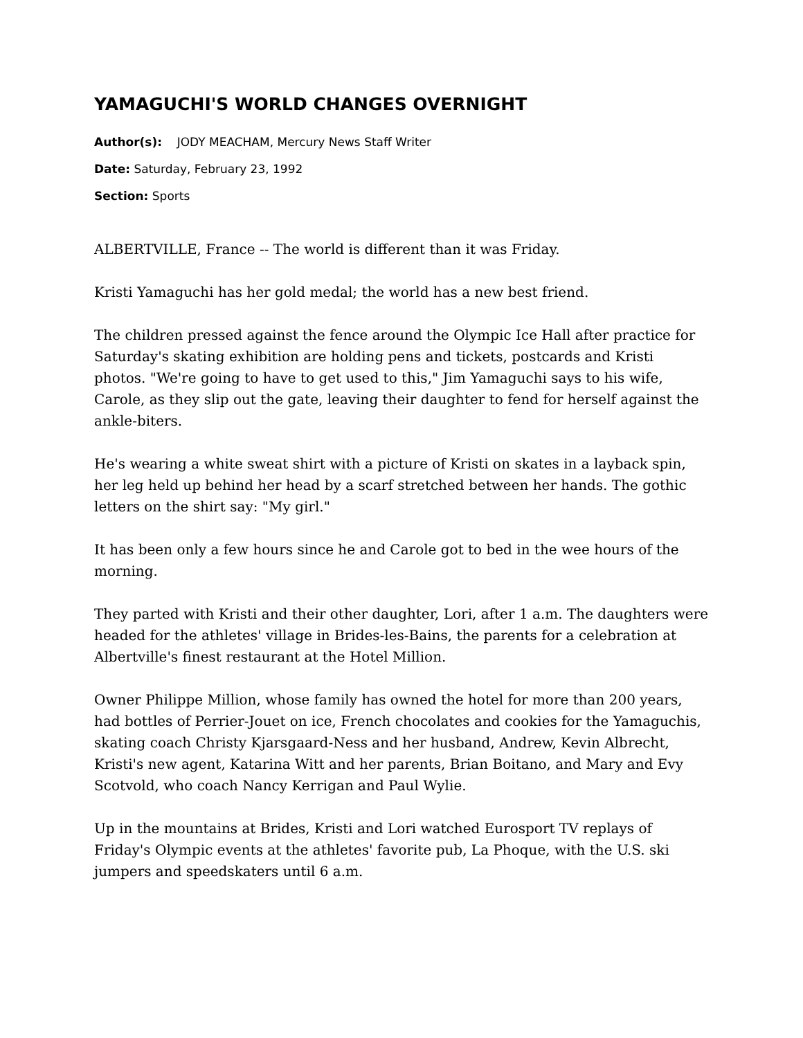YAMAGUCHI'S WORLD CHANGES OVERNIGHT
Author(s): JODY MEACHAM, Mercury News Staff Writer
Date: Saturday, February 23, 1992
Section: Sports
ALBERTVILLE, France -- The world is different than it was Friday.
Kristi Yamaguchi has her gold medal; the world has a new best friend.
The children pressed against the fence around the Olympic Ice Hall after practice for Saturday's skating exhibition are holding pens and tickets, postcards and Kristi photos. "We're going to have to get used to this," Jim Yamaguchi says to his wife, Carole, as they slip out the gate, leaving their daughter to fend for herself against the ankle-biters.
He's wearing a white sweat shirt with a picture of Kristi on skates in a layback spin, her leg held up behind her head by a scarf stretched between her hands. The gothic letters on the shirt say: "My girl."
It has been only a few hours since he and Carole got to bed in the wee hours of the morning.
They parted with Kristi and their other daughter, Lori, after 1 a.m. The daughters were headed for the athletes' village in Brides-les-Bains, the parents for a celebration at Albertville's finest restaurant at the Hotel Million.
Owner Philippe Million, whose family has owned the hotel for more than 200 years, had bottles of Perrier-Jouet on ice, French chocolates and cookies for the Yamaguchis, skating coach Christy Kjarsgaard-Ness and her husband, Andrew, Kevin Albrecht, Kristi's new agent, Katarina Witt and her parents, Brian Boitano, and Mary and Evy Scotvold, who coach Nancy Kerrigan and Paul Wylie.
Up in the mountains at Brides, Kristi and Lori watched Eurosport TV replays of Friday's Olympic events at the athletes' favorite pub, La Phoque, with the U.S. ski jumpers and speedskaters until 6 a.m.